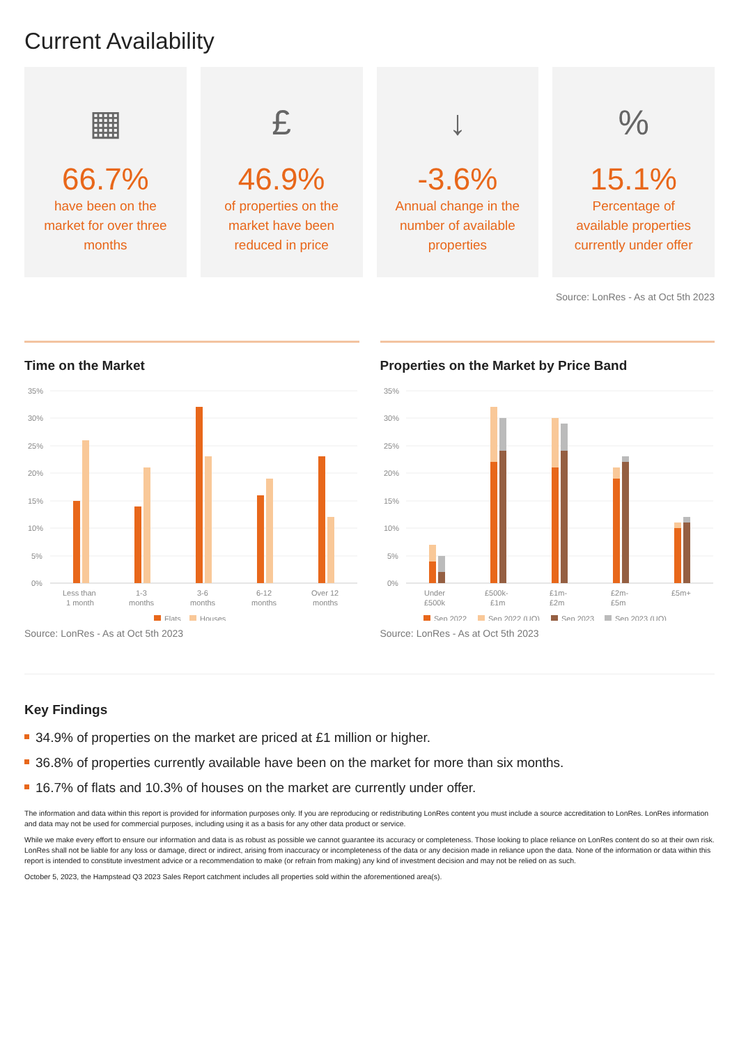Current Availability
▦
66.7%
have been on the market for over three months
£
46.9%
of properties on the market have been reduced in price
↓
-3.6%
Annual change in the number of available properties
%
15.1%
Percentage of available properties currently under offer
Source: LonRes - As at Oct 5th 2023
Time on the Market
35%
30%
25%
20%
15%
10%
5%
0%
Less than
1 month
1-3
months
3-6
months
6-12
months
Over 12
months
Flats
Houses
Source: LonRes - As at Oct 5th 2023
Properties on the Market by Price Band
35%
30%
25%
20%
15%
10%
5%
0%
Under
£500k
£500k-
£1m
£1m-
£2m
£2m-
£5m
£5m+
Sep 2022
Sep 2022 (UO)
Sep 2023
Sep 2023 (UO)
Source: LonRes - As at Oct 5th 2023
Key Findings
34.9% of properties on the market are priced at £1 million or higher.
36.8% of properties currently available have been on the market for more than six months.
16.7% of flats and 10.3% of houses on the market are currently under offer.
The information and data within this report is provided for information purposes only. If you are reproducing or redistributing LonRes content you must include a source accreditation to LonRes. LonRes information and data may not be used for commercial purposes, including using it as a basis for any other data product or service.
While we make every effort to ensure our information and data is as robust as possible we cannot guarantee its accuracy or completeness. Those looking to place reliance on LonRes content do so at their own risk. LonRes shall not be liable for any loss or damage, direct or indirect, arising from inaccuracy or incompleteness of the data or any decision made in reliance upon the data. None of the information or data within this report is intended to constitute investment advice or a recommendation to make (or refrain from making) any kind of investment decision and may not be relied on as such.
October 5, 2023, the Hampstead Q3 2023 Sales Report catchment includes all properties sold within the aforementioned area(s).